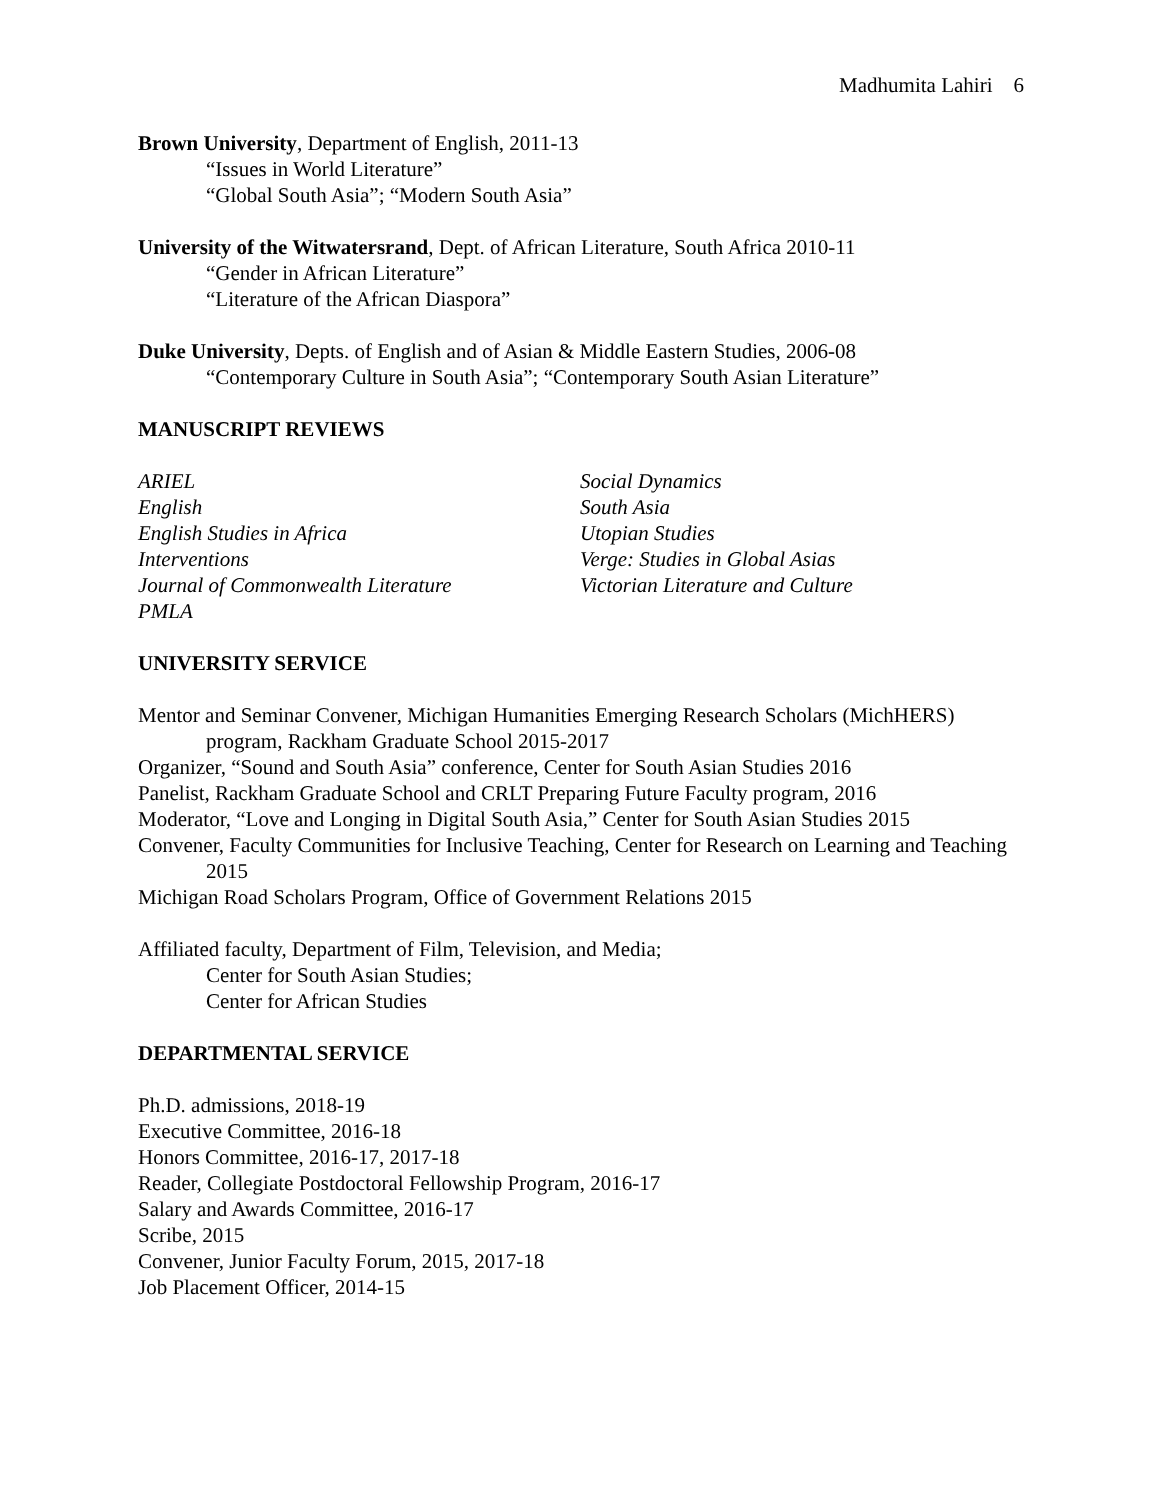Madhumita Lahiri 6
Brown University, Department of English, 2011-13
“Issues in World Literature”
“Global South Asia”; “Modern South Asia”
University of the Witwatersrand, Dept. of African Literature, South Africa 2010-11
“Gender in African Literature”
“Literature of the African Diaspora”
Duke University, Depts. of English and of Asian & Middle Eastern Studies, 2006-08
“Contemporary Culture in South Asia”; “Contemporary South Asian Literature”
MANUSCRIPT REVIEWS
ARIEL
English
English Studies in Africa
Interventions
Journal of Commonwealth Literature
PMLA
Social Dynamics
South Asia
Utopian Studies
Verge: Studies in Global Asias
Victorian Literature and Culture
UNIVERSITY SERVICE
Mentor and Seminar Convener, Michigan Humanities Emerging Research Scholars (MichHERS) program, Rackham Graduate School 2015-2017
Organizer, “Sound and South Asia” conference, Center for South Asian Studies 2016
Panelist, Rackham Graduate School and CRLT Preparing Future Faculty program, 2016
Moderator, “Love and Longing in Digital South Asia,” Center for South Asian Studies 2015
Convener, Faculty Communities for Inclusive Teaching, Center for Research on Learning and Teaching 2015
Michigan Road Scholars Program, Office of Government Relations 2015
Affiliated faculty, Department of Film, Television, and Media;
Center for South Asian Studies;
Center for African Studies
DEPARTMENTAL SERVICE
Ph.D. admissions, 2018-19
Executive Committee, 2016-18
Honors Committee, 2016-17, 2017-18
Reader, Collegiate Postdoctoral Fellowship Program, 2016-17
Salary and Awards Committee, 2016-17
Scribe, 2015
Convener, Junior Faculty Forum, 2015, 2017-18
Job Placement Officer, 2014-15